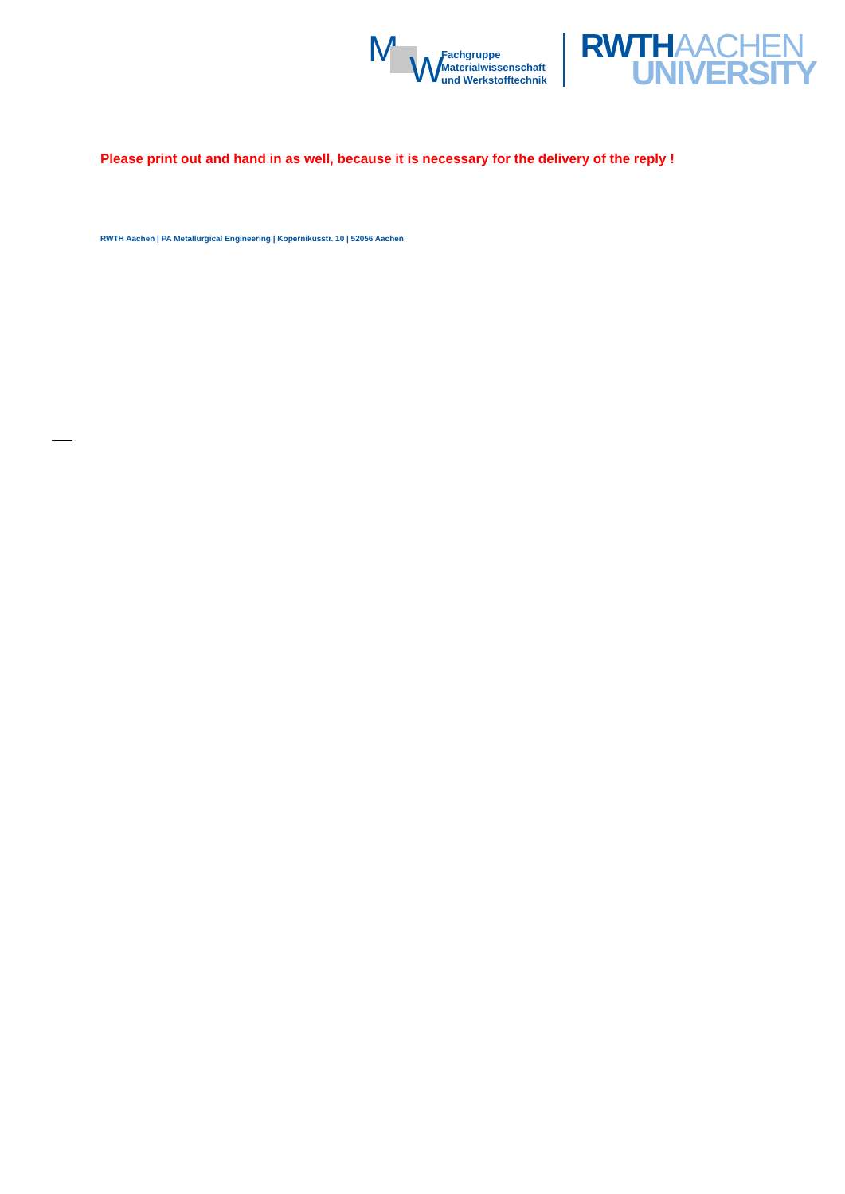M W
Fachgruppe
Materialwissenschaft
und Werkstofftechnik
RWTH AACHEN
UNIVERSITY
Please print out and hand in as well, because it is necessary for the delivery of the reply !
RWTH Aachen | PA Metallurgical Engineering | Kopernikusstr. 10 | 52056 Aachen